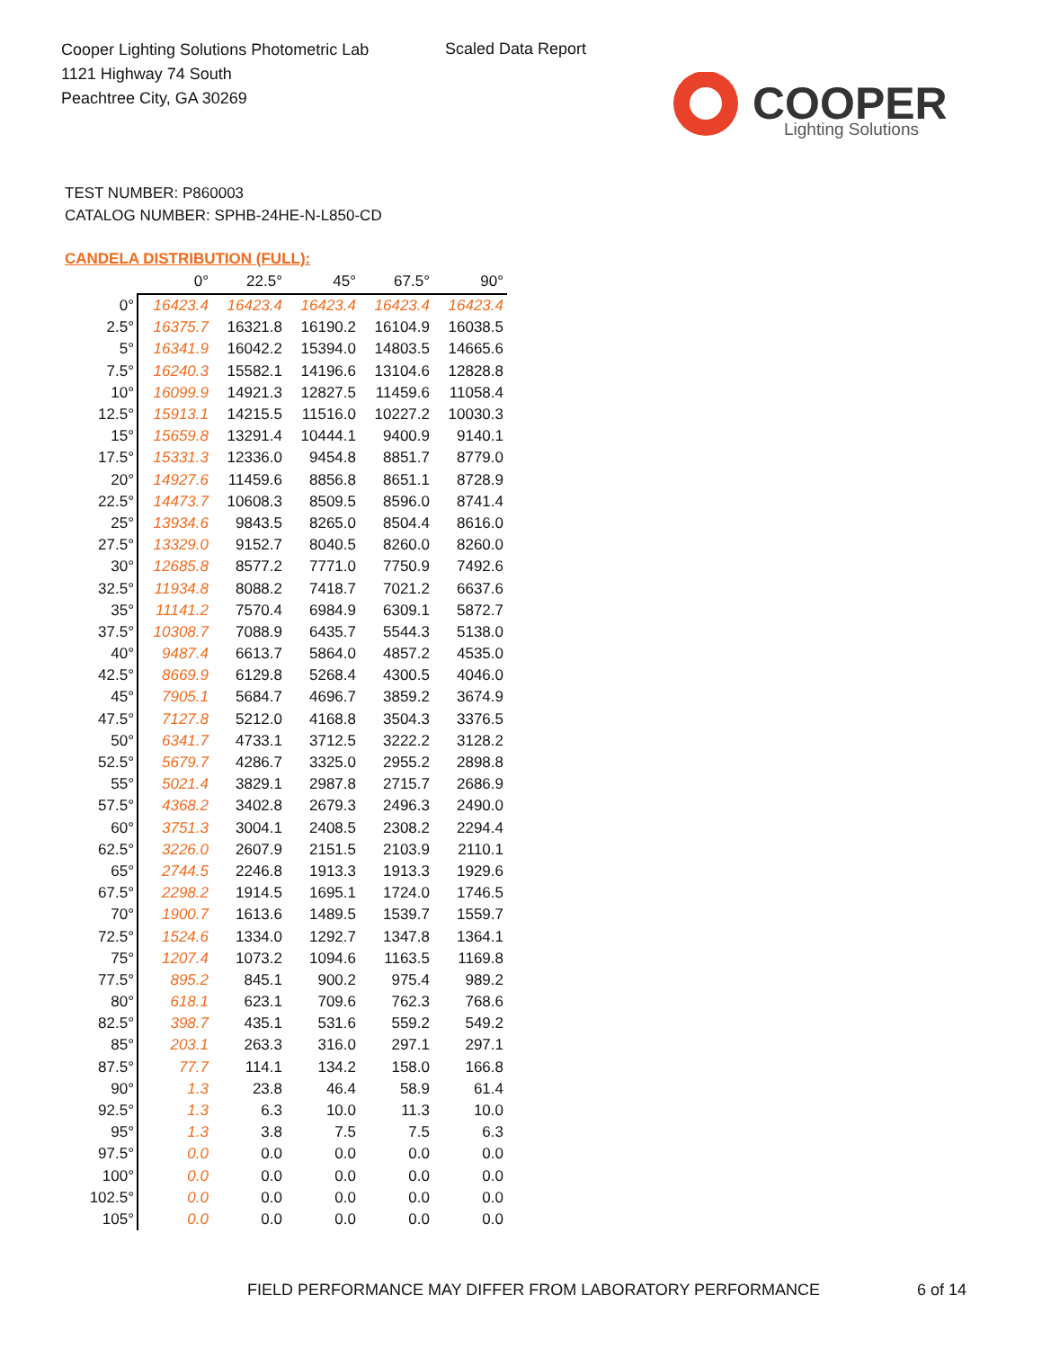Cooper Lighting Solutions Photometric Lab
1121 Highway 74 South
Peachtree City, GA 30269
Scaled Data Report
COOPER
Lighting Solutions
TEST NUMBER: P860003
CATALOG NUMBER: SPHB-24HE-N-L850-CD
CANDELA DISTRIBUTION (FULL):
| | 0° | 22.5° | 45° | 67.5° | 90° |
| --- | --- | --- | --- | --- | --- |
| 0° | 16423.4 | 16423.4 | 16423.4 | 16423.4 | 16423.4 |
| 2.5° | 16375.7 | 16321.8 | 16190.2 | 16104.9 | 16038.5 |
| 5° | 16341.9 | 16042.2 | 15394.0 | 14803.5 | 14665.6 |
| 7.5° | 16240.3 | 15582.1 | 14196.6 | 13104.6 | 12828.8 |
| 10° | 16099.9 | 14921.3 | 12827.5 | 11459.6 | 11058.4 |
| 12.5° | 15913.1 | 14215.5 | 11516.0 | 10227.2 | 10030.3 |
| 15° | 15659.8 | 13291.4 | 10444.1 | 9400.9 | 9140.1 |
| 17.5° | 15331.3 | 12336.0 | 9454.8 | 8851.7 | 8779.0 |
| 20° | 14927.6 | 11459.6 | 8856.8 | 8651.1 | 8728.9 |
| 22.5° | 14473.7 | 10608.3 | 8509.5 | 8596.0 | 8741.4 |
| 25° | 13934.6 | 9843.5 | 8265.0 | 8504.4 | 8616.0 |
| 27.5° | 13329.0 | 9152.7 | 8040.5 | 8260.0 | 8260.0 |
| 30° | 12685.8 | 8577.2 | 7771.0 | 7750.9 | 7492.6 |
| 32.5° | 11934.8 | 8088.2 | 7418.7 | 7021.2 | 6637.6 |
| 35° | 11141.2 | 7570.4 | 6984.9 | 6309.1 | 5872.7 |
| 37.5° | 10308.7 | 7088.9 | 6435.7 | 5544.3 | 5138.0 |
| 40° | 9487.4 | 6613.7 | 5864.0 | 4857.2 | 4535.0 |
| 42.5° | 8669.9 | 6129.8 | 5268.4 | 4300.5 | 4046.0 |
| 45° | 7905.1 | 5684.7 | 4696.7 | 3859.2 | 3674.9 |
| 47.5° | 7127.8 | 5212.0 | 4168.8 | 3504.3 | 3376.5 |
| 50° | 6341.7 | 4733.1 | 3712.5 | 3222.2 | 3128.2 |
| 52.5° | 5679.7 | 4286.7 | 3325.0 | 2955.2 | 2898.8 |
| 55° | 5021.4 | 3829.1 | 2987.8 | 2715.7 | 2686.9 |
| 57.5° | 4368.2 | 3402.8 | 2679.3 | 2496.3 | 2490.0 |
| 60° | 3751.3 | 3004.1 | 2408.5 | 2308.2 | 2294.4 |
| 62.5° | 3226.0 | 2607.9 | 2151.5 | 2103.9 | 2110.1 |
| 65° | 2744.5 | 2246.8 | 1913.3 | 1913.3 | 1929.6 |
| 67.5° | 2298.2 | 1914.5 | 1695.1 | 1724.0 | 1746.5 |
| 70° | 1900.7 | 1613.6 | 1489.5 | 1539.7 | 1559.7 |
| 72.5° | 1524.6 | 1334.0 | 1292.7 | 1347.8 | 1364.1 |
| 75° | 1207.4 | 1073.2 | 1094.6 | 1163.5 | 1169.8 |
| 77.5° | 895.2 | 845.1 | 900.2 | 975.4 | 989.2 |
| 80° | 618.1 | 623.1 | 709.6 | 762.3 | 768.6 |
| 82.5° | 398.7 | 435.1 | 531.6 | 559.2 | 549.2 |
| 85° | 203.1 | 263.3 | 316.0 | 297.1 | 297.1 |
| 87.5° | 77.7 | 114.1 | 134.2 | 158.0 | 166.8 |
| 90° | 1.3 | 23.8 | 46.4 | 58.9 | 61.4 |
| 92.5° | 1.3 | 6.3 | 10.0 | 11.3 | 10.0 |
| 95° | 1.3 | 3.8 | 7.5 | 7.5 | 6.3 |
| 97.5° | 0.0 | 0.0 | 0.0 | 0.0 | 0.0 |
| 100° | 0.0 | 0.0 | 0.0 | 0.0 | 0.0 |
| 102.5° | 0.0 | 0.0 | 0.0 | 0.0 | 0.0 |
| 105° | 0.0 | 0.0 | 0.0 | 0.0 | 0.0 |
FIELD PERFORMANCE MAY DIFFER FROM LABORATORY PERFORMANCE
6 of 14